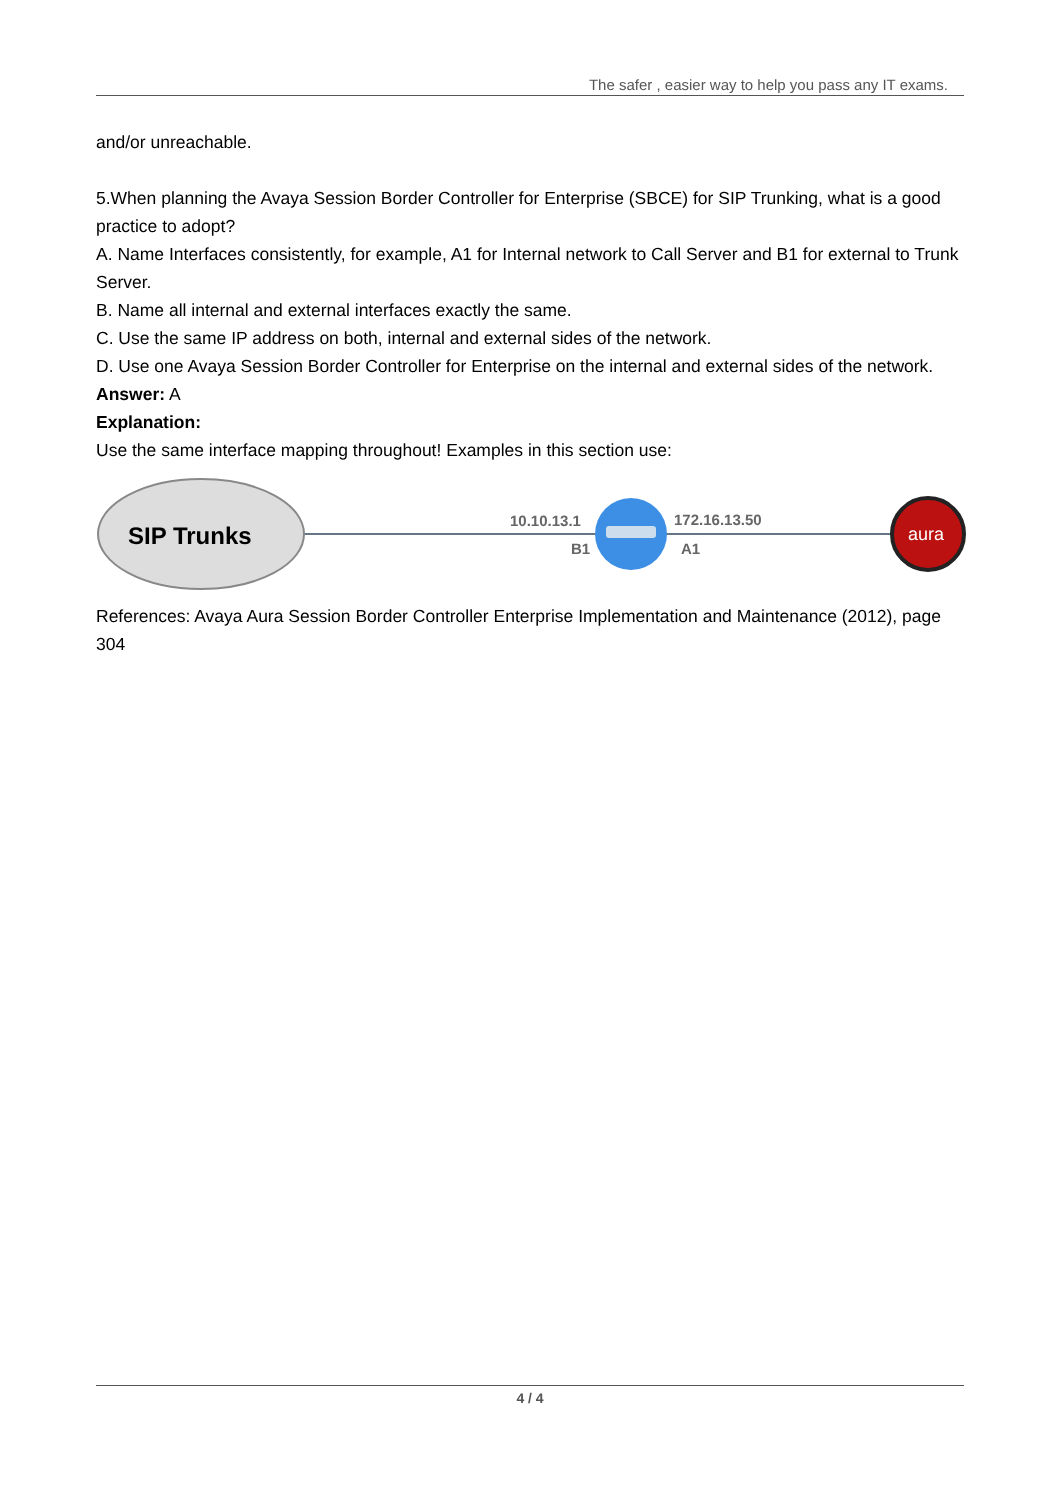The safer , easier way to help you pass any IT exams.
and/or unreachable.
5.When planning the Avaya Session Border Controller for Enterprise (SBCE) for SIP Trunking, what is a good practice to adopt?
A. Name Interfaces consistently, for example, A1 for Internal network to Call Server and B1 for external to Trunk Server.
B. Name all internal and external interfaces exactly the same.
C. Use the same IP address on both, internal and external sides of the network.
D. Use one Avaya Session Border Controller for Enterprise on the internal and external sides of the network.
Answer: A
Explanation:
Use the same interface mapping throughout! Examples in this section use:
SIP Trunks
10.10.13.1
B1
172.16.13.50
A1
aura
References: Avaya Aura Session Border Controller Enterprise Implementation and Maintenance (2012), page 304
4 / 4